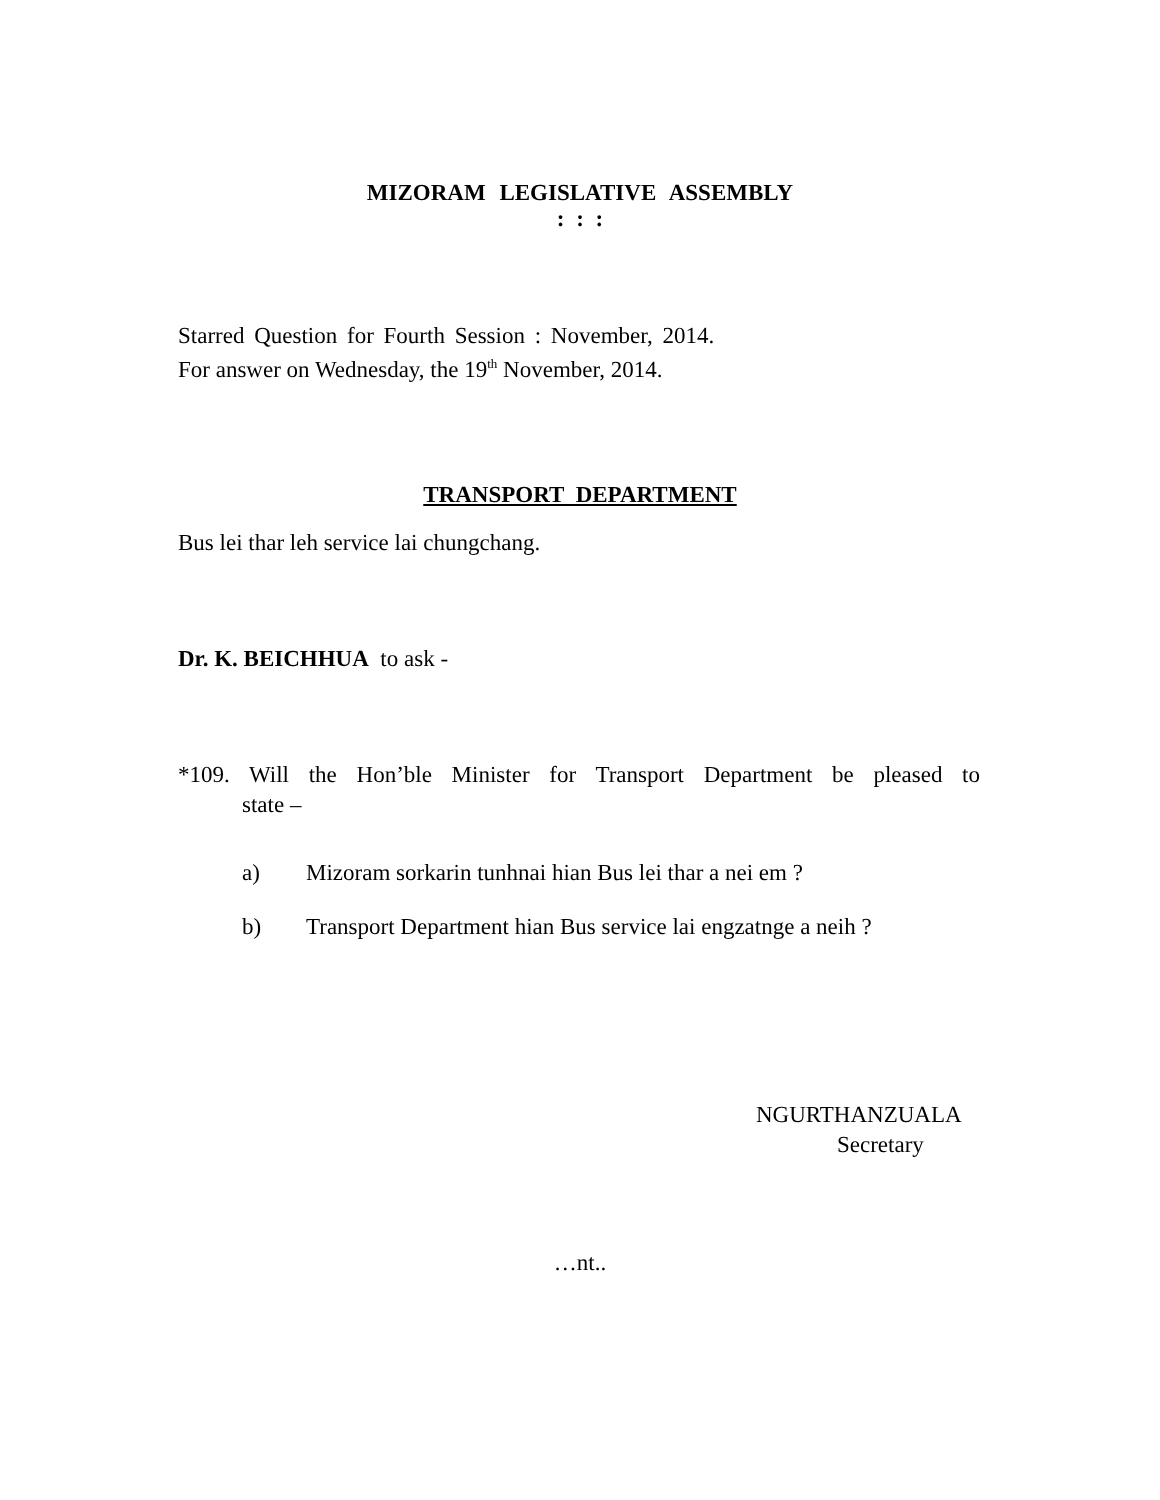MIZORAM LEGISLATIVE ASSEMBLY
: : :
Starred Question for Fourth Session : November, 2014.
For answer on Wednesday, the 19<sup>th</sup> November, 2014.
TRANSPORT DEPARTMENT
Bus lei thar leh service lai chungchang.
Dr. K. BEICHHUA to ask -
*109. Will the Hon’ble Minister for Transport Department be pleased to
state –
a) Mizoram sorkarin tunhnai hian Bus lei thar a nei em ?
b) Transport Department hian Bus service lai engzatnge a neih ?
NGURTHANZUALA
Secretary
…nt..